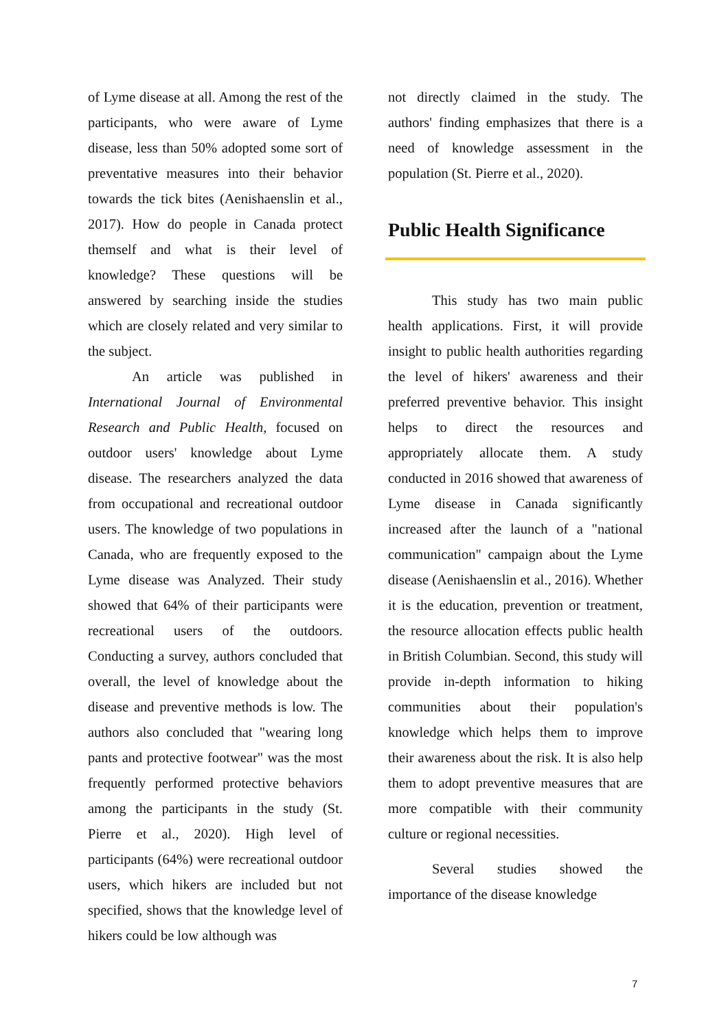of Lyme disease at all. Among the rest of the participants, who were aware of Lyme disease, less than 50% adopted some sort of preventative measures into their behavior towards the tick bites (Aenishaenslin et al., 2017). How do people in Canada protect themself and what is their level of knowledge? These questions will be answered by searching inside the studies which are closely related and very similar to the subject.
An article was published in International Journal of Environmental Research and Public Health, focused on outdoor users' knowledge about Lyme disease. The researchers analyzed the data from occupational and recreational outdoor users. The knowledge of two populations in Canada, who are frequently exposed to the Lyme disease was Analyzed. Their study showed that 64% of their participants were recreational users of the outdoors. Conducting a survey, authors concluded that overall, the level of knowledge about the disease and preventive methods is low. The authors also concluded that "wearing long pants and protective footwear" was the most frequently performed protective behaviors among the participants in the study (St. Pierre et al., 2020). High level of participants (64%) were recreational outdoor users, which hikers are included but not specified, shows that the knowledge level of hikers could be low although was
not directly claimed in the study. The authors' finding emphasizes that there is a need of knowledge assessment in the population (St. Pierre et al., 2020).
Public Health Significance
This study has two main public health applications. First, it will provide insight to public health authorities regarding the level of hikers' awareness and their preferred preventive behavior. This insight helps to direct the resources and appropriately allocate them. A study conducted in 2016 showed that awareness of Lyme disease in Canada significantly increased after the launch of a "national communication" campaign about the Lyme disease (Aenishaenslin et al., 2016). Whether it is the education, prevention or treatment, the resource allocation effects public health in British Columbian. Second, this study will provide in-depth information to hiking communities about their population's knowledge which helps them to improve their awareness about the risk. It is also help them to adopt preventive measures that are more compatible with their community culture or regional necessities.
Several studies showed the importance of the disease knowledge
7